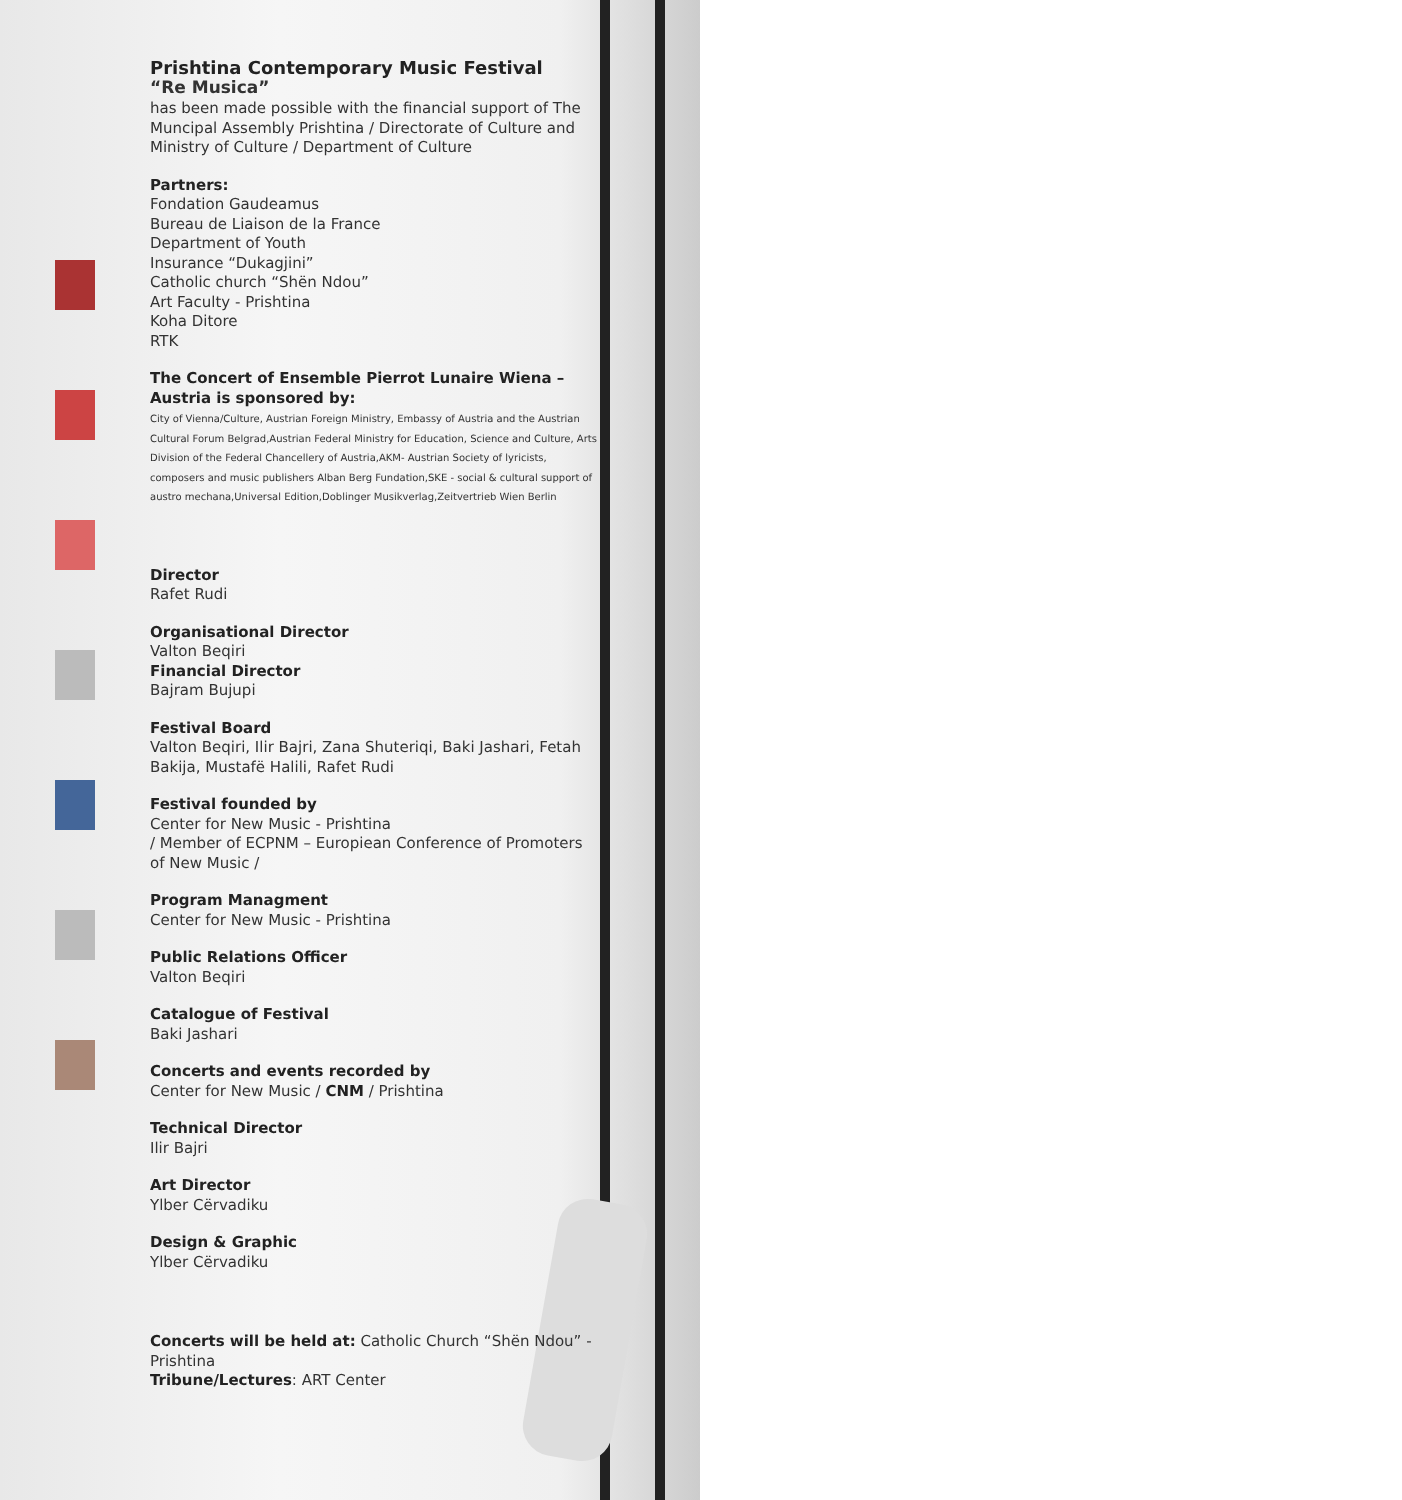Prishtina Contemporary Music Festival
“Re Musica”
has been made possible with the financial support of The Muncipal Assembly Prishtina / Directorate of Culture and Ministry of Culture / Department of Culture
Partners:
Fondation Gaudeamus
Bureau de Liaison de la France
Department of Youth
Insurance “Dukagjini”
Catholic church “Shën Ndou”
Art Faculty - Prishtina
Koha Ditore
RTK
The Concert of Ensemble Pierrot Lunaire Wiena – Austria is sponsored by:
City of Vienna/Culture, Austrian Foreign Ministry, Embassy of Austria and the Austrian Cultural Forum Belgrad,Austrian Federal Ministry for Education, Science and Culture, Arts Division of the Federal Chancellery of Austria,AKM- Austrian Society of lyricists, composers and music publishers Alban Berg Fundation,SKE - social & cultural support of austro mechana,Universal Edition,Doblinger Musikverlag,Zeitvertrieb Wien Berlin
Director
Rafet Rudi
Organisational Director
Valton Beqiri
Financial Director
Bajram Bujupi
Festival Board
Valton Beqiri, Ilir Bajri, Zana Shuteriqi, Baki Jashari, Fetah Bakija, Mustafë Halili, Rafet Rudi
Festival founded by
Center for New Music - Prishtina
/ Member of ECPNM – Europiean Conference of Promoters of New Music /
Program Managment
Center for New Music - Prishtina
Public Relations Officer
Valton Beqiri
Catalogue of Festival
Baki Jashari
Concerts and events recorded by
Center for New Music / CNM / Prishtina
Technical Director
Ilir Bajri
Art Director
Ylber Cërvadiku
Design & Graphic
Ylber Cërvadiku
Concerts will be held at: Catholic Church “Shën Ndou” - Prishtina
Tribune/Lectures: ART Center